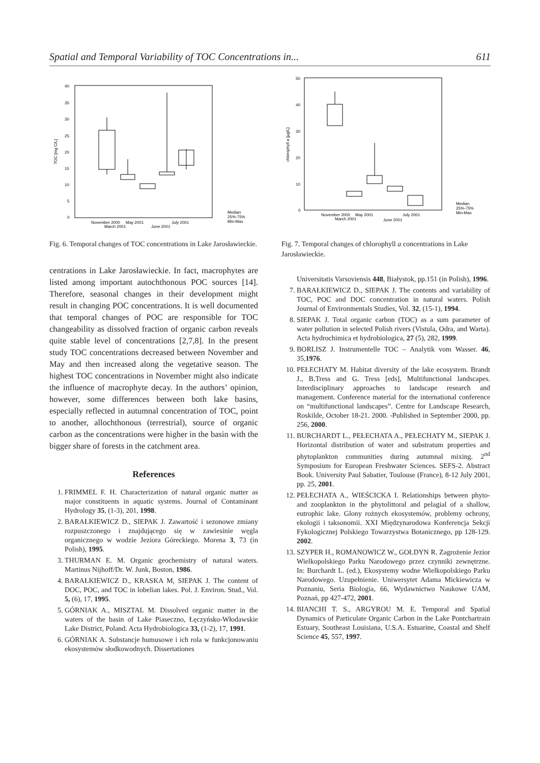Spatial and Temporal Variability of TOC Concentrations in... 611
40
35
30
25
20
15
10
5
0
TOC [mg C/L]
November 2000
May 2001
July 2001
March 2001
June 2001
Median
25%-75%
Min-Max
Fig. 6. Temporal changes of TOC concentrations in Lake Jarosławieckie.
centrations in Lake Jarosławieckie. In fact, macrophytes are listed among important autochthonous POC sources [14]. Therefore, seasonal changes in their development might result in changing POC concentrations. It is well documented that temporal changes of POC are responsible for TOC changeability as dissolved fraction of organic carbon reveals quite stable level of concentrations [2,7,8]. In the present study TOC concentrations decreased between November and May and then increased along the vegetative season. The highest TOC concentrations in November might also indicate the influence of macrophyte decay. In the authors’ opinion, however, some differences between both lake basins, especially reflected in autumnal concentration of TOC, point to another, allochthonous (terrestrial), source of organic carbon as the concentrations were higher in the basin with the bigger share of forests in the catchment area.
References
1. FRIMMEL F. H. Characterization of natural organic matter as major constituents in aquatic systems. Journal of Contaminant Hydrology 35, (1-3), 201, 1998.
2. BARAŁKIEWICZ D., SIEPAK J. Zawartość i sezonowe zmiany rozpuszczonego i znajdującego się w zawiesinie węgla organicznego w wodzie Jeziora Góreckiego. Morena 3, 73 (in Polish), 1995.
3. THURMAN E. M. Organic geochemistry of natural waters. Martinus Nijhoff/Dr. W. Junk, Boston, 1986.
4. BARAŁKIEWICZ D., KRASKA M, SIEPAK J. The content of DOC, POC, and TOC in lobelian lakes. Pol. J. Environ. Stud., Vol. 5, (6), 17, 1995.
5. GÓRNIAK A., MISZTAL M. Dissolved organic matter in the waters of the basin of Lake Piaseczno, Łęczyńsko-Włodawskie Lake District, Poland. Acta Hydrobiologica 33, (1-2), 17, 1991.
6. GÓRNIAK A. Substancje humusowe i ich rola w funkcjonowaniu ekosystemów słodkowodnych. Dissertationes
50
40
30
20
10
0
chlorophyll a [µg/L]
November 2000
May 2001
July 2001
March 2001
June 2001
Median
25%-75%
Min-Max
Fig. 7. Temporal changes of chlorophyll a concentrations in Lake Jarosławieckie.
Universitatis Varsoviensis 448, Białystok, pp.151 (in Polish), 1996.
7. BARAŁKIEWICZ D., SIEPAK J. The contents and variability of TOC, POC and DOC concentration in natural waters. Polish Journal of Environmentals Studies, Vol. 32, (15-1), 1994.
8. SIEPAK J. Total organic carbon (TOC) as a sum parameter of water pollution in selected Polish rivers (Vistula, Odra, and Warta). Acta hydrochimica et hydrobiologica, 27 (5), 282, 1999.
9. BORLISZ J. Instrumentelle TOC – Analytik vom Wasser. 46, 35,1976.
10. PEŁECHATY M. Habitat diversity of the lake ecosystem. Brandt J., B.Tress and G. Tress [eds], Multifunctional landscapes. Interdisciplinary approaches to landscape research and management. Conference material for the international conference on “multifunctional landscapes”. Centre for Landscape Research, Roskilde, October 18-21. 2000. -Published in September 2000, pp. 256, 2000.
11. BURCHARDT L., PEŁECHATA A., PEŁECHATY M., SIEPAK J. Horizontal distribution of water and substratum properties and phytoplankton communities during autumnal mixing. 2<sup>nd</sup> Symposium for European Freshwater Sciences. SEFS-2. Abstract Book. University Paul Sabatier, Toulouse (France), 8-12 July 2001, pp. 25, 2001.
12. PEŁECHATA A., WIEŚCICKA I. Relationships between phyto- and zooplankton in the phytolittoral and pelagial of a shallow, eutrophic lake. Glony rożnych ekosystemów, problemy ochrony, ekologii i taksonomii. XXI Międzynarodowa Konferencja Sekcji Fykologicznej Polskiego Towarzystwa Botanicznego, pp 128-129. 2002.
13. SZYPER H., ROMANOWICZ W., GOŁDYN R. Zagrożenie Jezior Wielkopolskiego Parku Narodowego przez czynniki zewnętrzne. In: Burchardt L. (ed.), Ekosystemy wodne Wielkopolskiego Parku Narodowego. Uzupełnienie. Uniwersytet Adama Mickiewicza w Poznaniu, Seria Biologia, 66, Wydawnictwo Naukowe UAM, Poznań, pp 427-472, 2001.
14. BIANCHI T. S., ARGYROU M. E. Temporal and Spatial Dynamics of Particulate Organic Carbon in the Lake Pontchartrain Estuary, Southeast Louisiana, U.S.A. Estuarine, Coastal and Shelf Science 45, 557, 1997.